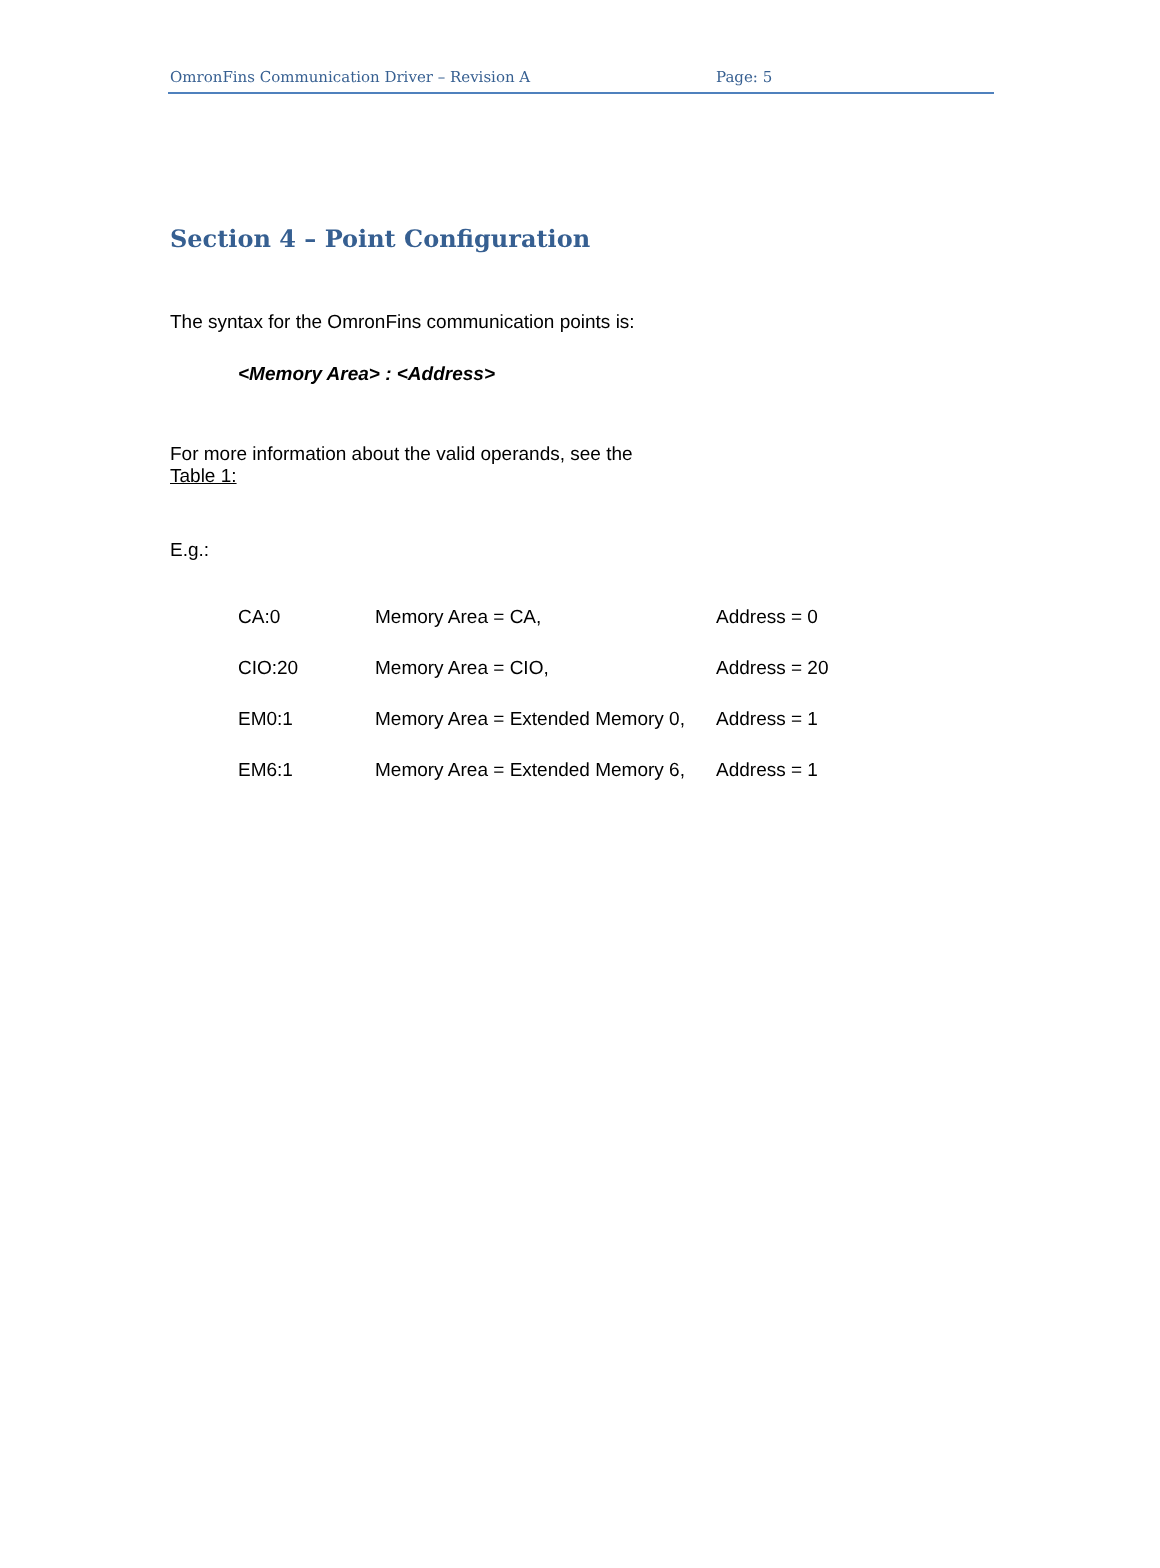OmronFins Communication Driver – Revision A Page: 5
Section 4 – Point Configuration
The syntax for the OmronFins communication points is:
<Memory Area> : <Address>
For more information about the valid operands, see the
Table 1:
E.g.:
| CA:0 | Memory Area = CA, | Address = 0 |
| CIO:20 | Memory Area = CIO, | Address = 20 |
| EM0:1 | Memory Area = Extended Memory 0, | Address = 1 |
| EM6:1 | Memory Area = Extended Memory 6, | Address = 1 |